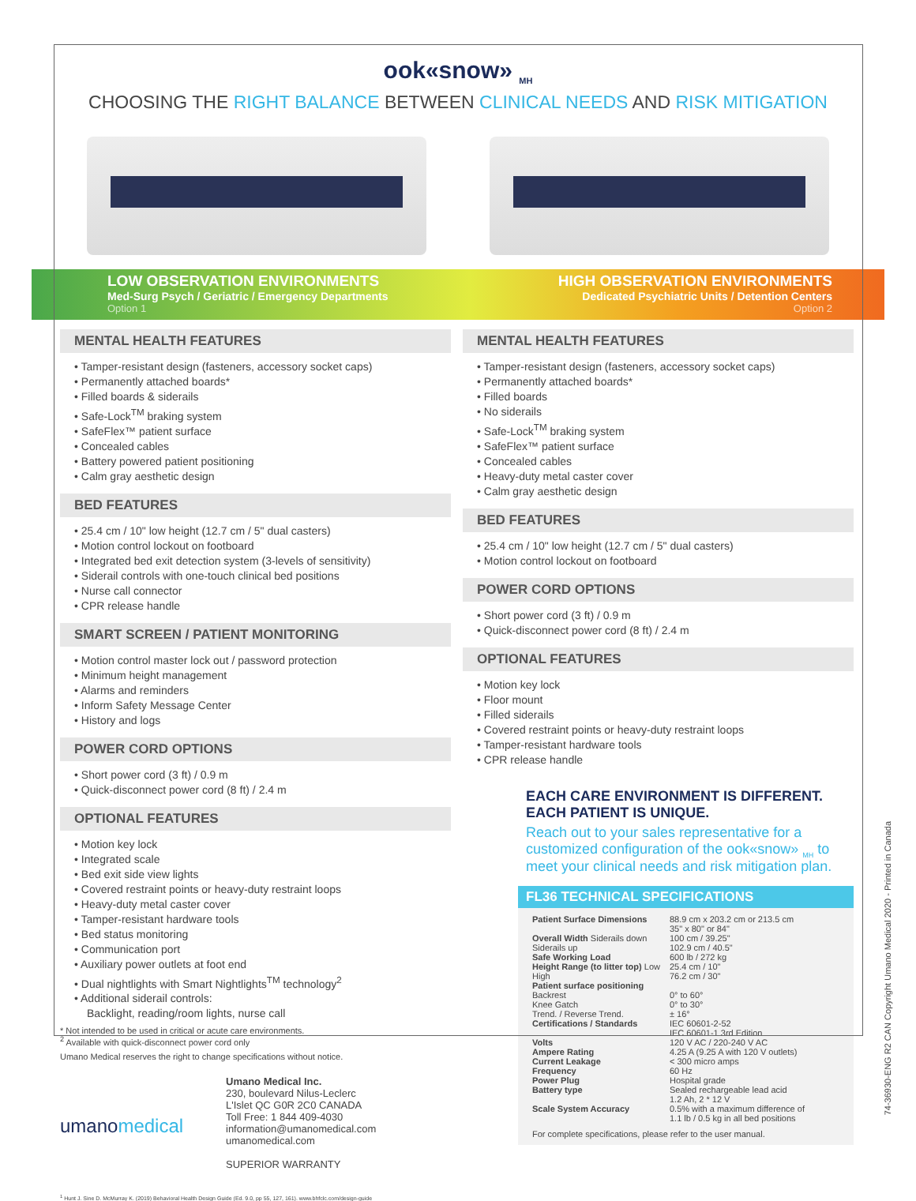ook«snow» <sub>MH</sub>
CHOOSING THE RIGHT BALANCE BETWEEN CLINICAL NEEDS AND RISK MITIGATION
LOW OBSERVATION ENVIRONMENTS
Med-Surg Psych / Geriatric / Emergency Departments
Option 1
HIGH OBSERVATION ENVIRONMENTS
Dedicated Psychiatric Units / Detention Centers
Option 2
MENTAL HEALTH FEATURES
• Tamper-resistant design (fasteners, accessory socket caps)
• Permanently attached boards*
• Filled boards & siderails
• Safe-Lock<sup>TM</sup> braking system
• SafeFlex™ patient surface
• Concealed cables
• Battery powered patient positioning
• Calm gray aesthetic design
BED FEATURES
• 25.4 cm / 10" low height (12.7 cm / 5" dual casters)
• Motion control lockout on footboard
• Integrated bed exit detection system (3-levels of sensitivity)
• Siderail controls with one-touch clinical bed positions
• Nurse call connector
• CPR release handle
SMART SCREEN / PATIENT MONITORING
• Motion control master lock out / password protection
• Minimum height management
• Alarms and reminders
• Inform Safety Message Center
• History and logs
POWER CORD OPTIONS
• Short power cord (3 ft) / 0.9 m
• Quick-disconnect power cord (8 ft) / 2.4 m
OPTIONAL FEATURES
• Motion key lock
• Integrated scale
• Bed exit side view lights
• Covered restraint points or heavy-duty restraint loops
• Heavy-duty metal caster cover
• Tamper-resistant hardware tools
• Bed status monitoring
• Communication port
• Auxiliary power outlets at foot end
• Dual nightlights with Smart Nightlights<sup>TM</sup> technology<sup>2</sup>
• Additional siderail controls:
Backlight, reading/room lights, nurse call
* Not intended to be used in critical or acute care environments.
<sup>2</sup> Available with quick-disconnect power cord only
Umano Medical reserves the right to change specifications without notice.
umanomedical
Umano Medical Inc.
230, boulevard Nilus-Leclerc
L'Islet QC G0R 2C0 CANADA
Toll Free: 1 844 409-4030
information@umanomedical.com
umanomedical.com
SUPERIOR WARRANTY
<sup>1</sup> Hunt J. Sine D. McMurray K. (2019) Behavioral Health Design Guide (Ed. 9.0, pp 55, 127, 161). www.bhfclc.com/design-guide
MENTAL HEALTH FEATURES
• Tamper-resistant design (fasteners, accessory socket caps)
• Permanently attached boards*
• Filled boards
• No siderails
• Safe-Lock<sup>TM</sup> braking system
• SafeFlex™ patient surface
• Concealed cables
• Heavy-duty metal caster cover
• Calm gray aesthetic design
BED FEATURES
• 25.4 cm / 10" low height (12.7 cm / 5" dual casters)
• Motion control lockout on footboard
POWER CORD OPTIONS
• Short power cord (3 ft) / 0.9 m
• Quick-disconnect power cord (8 ft) / 2.4 m
OPTIONAL FEATURES
• Motion key lock
• Floor mount
• Filled siderails
• Covered restraint points or heavy-duty restraint loops
• Tamper-resistant hardware tools
• CPR release handle
EACH CARE ENVIRONMENT IS DIFFERENT.
EACH PATIENT IS UNIQUE.
Reach out to your sales representative for a customized configuration of the ook«snow» <sub>MH</sub> to meet your clinical needs and risk mitigation plan.
FL36 TECHNICAL SPECIFICATIONS
| Patient Surface Dimensions | 88.9 cm x 203.2 cm or 213.5 cm 35" x 80" or 84" |
| Overall Width Siderails down Siderails up | 100 cm / 39.25" 102.9 cm / 40.5" |
| Safe Working Load | 600 lb / 272 kg |
| Height Range (to litter top) Low High | 25.4 cm / 10" 76.2 cm / 30" |
| Patient surface positioning Backrest Knee Gatch Trend. / Reverse Trend. | 0° to 60° 0° to 30° ± 16° |
| Certifications / Standards | IEC 60601-2-52 IEC 60601-1 3rd Edition |
| Volts | 120 V AC / 220-240 V AC |
| Ampere Rating | 4.25 A (9.25 A with 120 V outlets) |
| Current Leakage | < 300 micro amps |
| Frequency | 60 Hz |
| Power Plug | Hospital grade |
| Battery type | Sealed rechargeable lead acid 1.2 Ah, 2 * 12 V |
| Scale System Accuracy | 0.5% with a maximum difference of 1.1 lb / 0.5 kg in all bed positions |
For complete specifications, please refer to the user manual.
74-36930-ENG R2 CAN Copyright Umano Medical 2020 - Printed in Canada